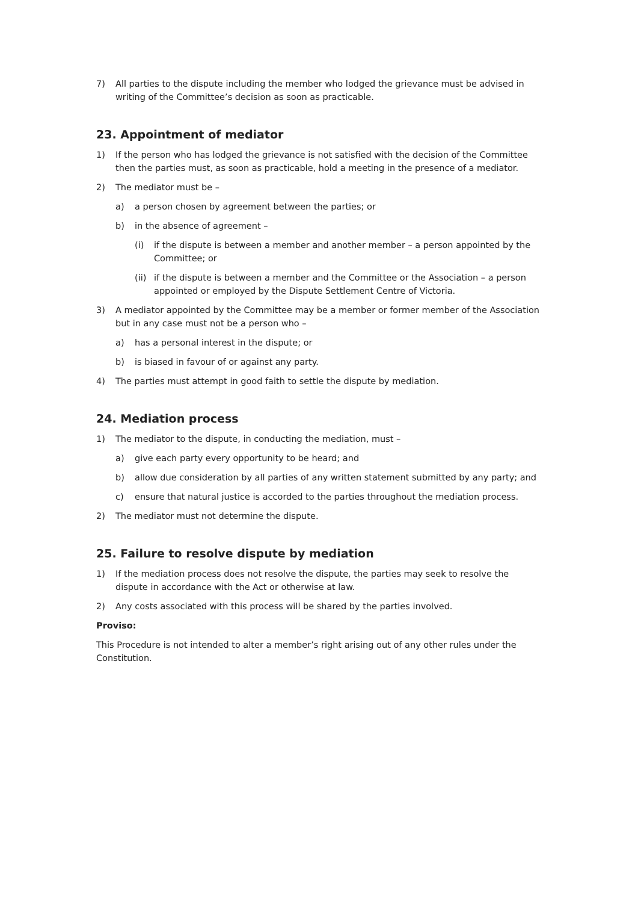7) All parties to the dispute including the member who lodged the grievance must be advised in writing of the Committee’s decision as soon as practicable.
23. Appointment of mediator
1) If the person who has lodged the grievance is not satisfied with the decision of the Committee then the parties must, as soon as practicable, hold a meeting in the presence of a mediator.
2) The mediator must be –
a) a person chosen by agreement between the parties; or
b) in the absence of agreement –
(i) if the dispute is between a member and another member – a person appointed by the Committee; or
(ii) if the dispute is between a member and the Committee or the Association – a person appointed or employed by the Dispute Settlement Centre of Victoria.
3) A mediator appointed by the Committee may be a member or former member of the Association but in any case must not be a person who –
a) has a personal interest in the dispute; or
b) is biased in favour of or against any party.
4) The parties must attempt in good faith to settle the dispute by mediation.
24. Mediation process
1) The mediator to the dispute, in conducting the mediation, must –
a) give each party every opportunity to be heard; and
b) allow due consideration by all parties of any written statement submitted by any party; and
c) ensure that natural justice is accorded to the parties throughout the mediation process.
2) The mediator must not determine the dispute.
25. Failure to resolve dispute by mediation
1) If the mediation process does not resolve the dispute, the parties may seek to resolve the dispute in accordance with the Act or otherwise at law.
2) Any costs associated with this process will be shared by the parties involved.
Proviso:
This Procedure is not intended to alter a member’s right arising out of any other rules under the Constitution.